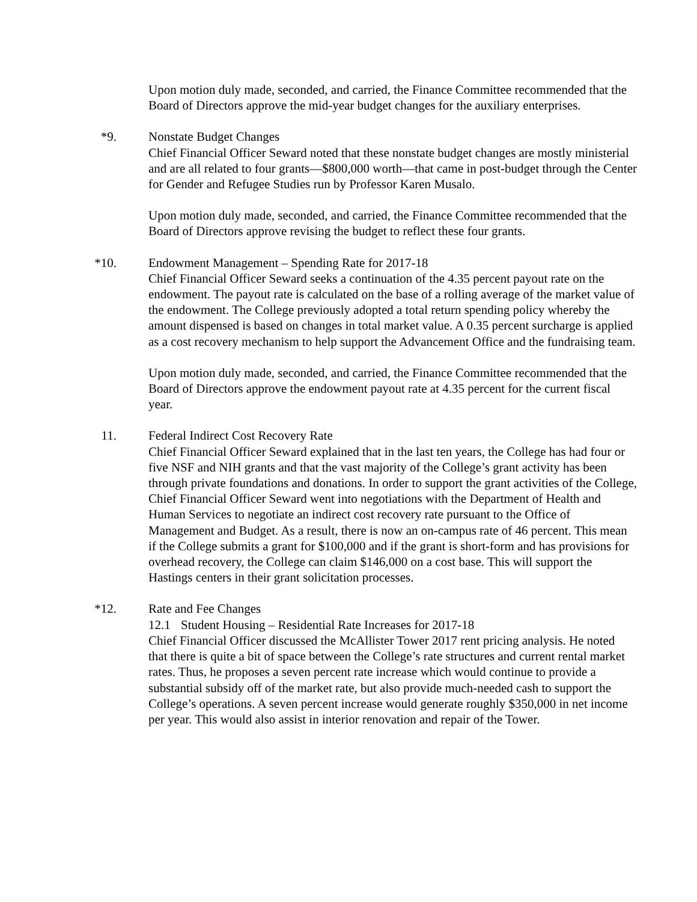Upon motion duly made, seconded, and carried, the Finance Committee recommended that the Board of Directors approve the mid-year budget changes for the auxiliary enterprises.
*9. Nonstate Budget Changes
Chief Financial Officer Seward noted that these nonstate budget changes are mostly ministerial and are all related to four grants—$800,000 worth—that came in post-budget through the Center for Gender and Refugee Studies run by Professor Karen Musalo.
Upon motion duly made, seconded, and carried, the Finance Committee recommended that the Board of Directors approve revising the budget to reflect these four grants.
*10. Endowment Management – Spending Rate for 2017-18
Chief Financial Officer Seward seeks a continuation of the 4.35 percent payout rate on the endowment. The payout rate is calculated on the base of a rolling average of the market value of the endowment. The College previously adopted a total return spending policy whereby the amount dispensed is based on changes in total market value. A 0.35 percent surcharge is applied as a cost recovery mechanism to help support the Advancement Office and the fundraising team.
Upon motion duly made, seconded, and carried, the Finance Committee recommended that the Board of Directors approve the endowment payout rate at 4.35 percent for the current fiscal year.
11. Federal Indirect Cost Recovery Rate
Chief Financial Officer Seward explained that in the last ten years, the College has had four or five NSF and NIH grants and that the vast majority of the College’s grant activity has been through private foundations and donations. In order to support the grant activities of the College, Chief Financial Officer Seward went into negotiations with the Department of Health and Human Services to negotiate an indirect cost recovery rate pursuant to the Office of Management and Budget. As a result, there is now an on-campus rate of 46 percent. This mean if the College submits a grant for $100,000 and if the grant is short-form and has provisions for overhead recovery, the College can claim $146,000 on a cost base. This will support the Hastings centers in their grant solicitation processes.
*12. Rate and Fee Changes
12.1 Student Housing – Residential Rate Increases for 2017-18
Chief Financial Officer discussed the McAllister Tower 2017 rent pricing analysis. He noted that there is quite a bit of space between the College’s rate structures and current rental market rates. Thus, he proposes a seven percent rate increase which would continue to provide a substantial subsidy off of the market rate, but also provide much-needed cash to support the College’s operations. A seven percent increase would generate roughly $350,000 in net income per year. This would also assist in interior renovation and repair of the Tower.